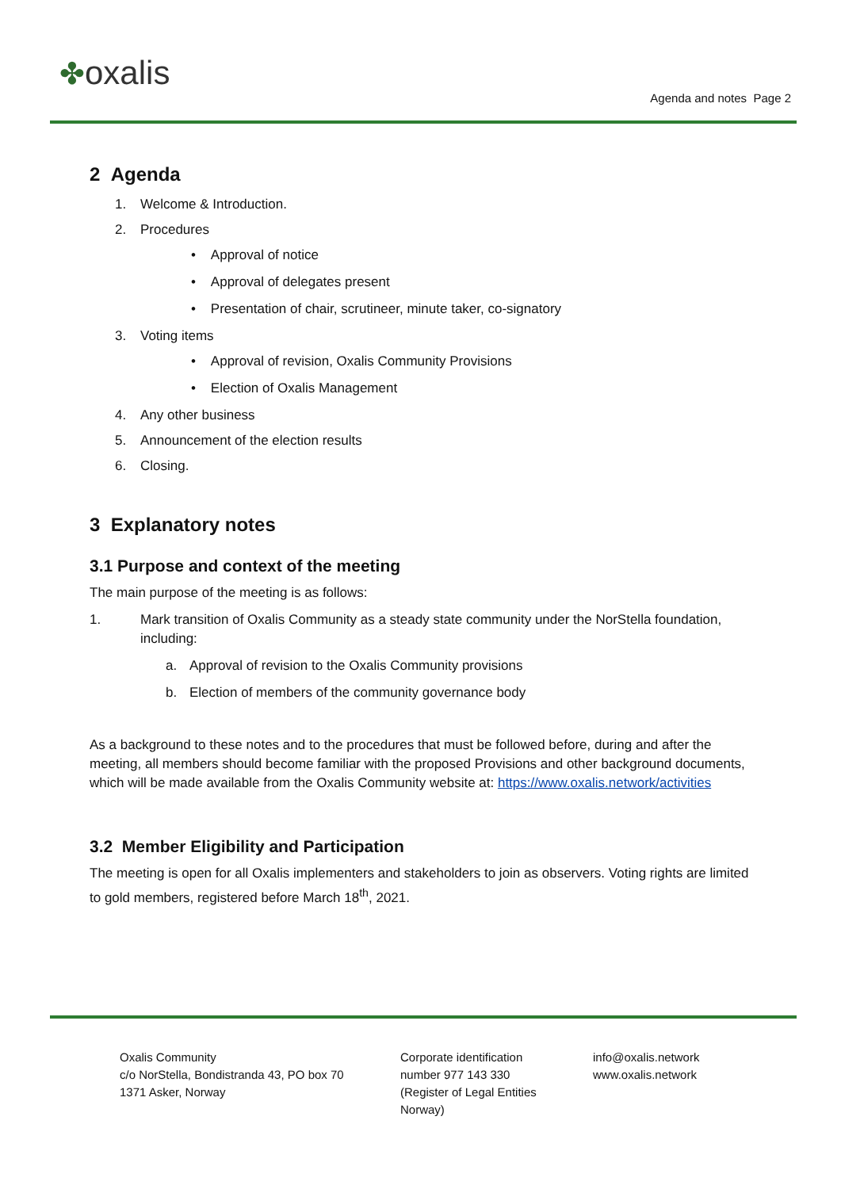✤oxalis
Agenda and notes Page 2
2 Agenda
1. Welcome & Introduction.
2. Procedures
• Approval of notice
• Approval of delegates present
• Presentation of chair, scrutineer, minute taker, co-signatory
3. Voting items
• Approval of revision, Oxalis Community Provisions
• Election of Oxalis Management
4. Any other business
5. Announcement of the election results
6. Closing.
3 Explanatory notes
3.1 Purpose and context of the meeting
The main purpose of the meeting is as follows:
1. Mark transition of Oxalis Community as a steady state community under the NorStella foundation, including:
a. Approval of revision to the Oxalis Community provisions
b. Election of members of the community governance body
As a background to these notes and to the procedures that must be followed before, during and after the meeting, all members should become familiar with the proposed Provisions and other background documents, which will be made available from the Oxalis Community website at: https://www.oxalis.network/activities
3.2 Member Eligibility and Participation
The meeting is open for all Oxalis implementers and stakeholders to join as observers. Voting rights are limited to gold members, registered before March 18<sup>th</sup>, 2021.
Oxalis Community
c/o NorStella, Bondistranda 43, PO box 70
1371 Asker, Norway
Corporate identification
number 977 143 330
(Register of Legal Entities
Norway)
info@oxalis.network
www.oxalis.network